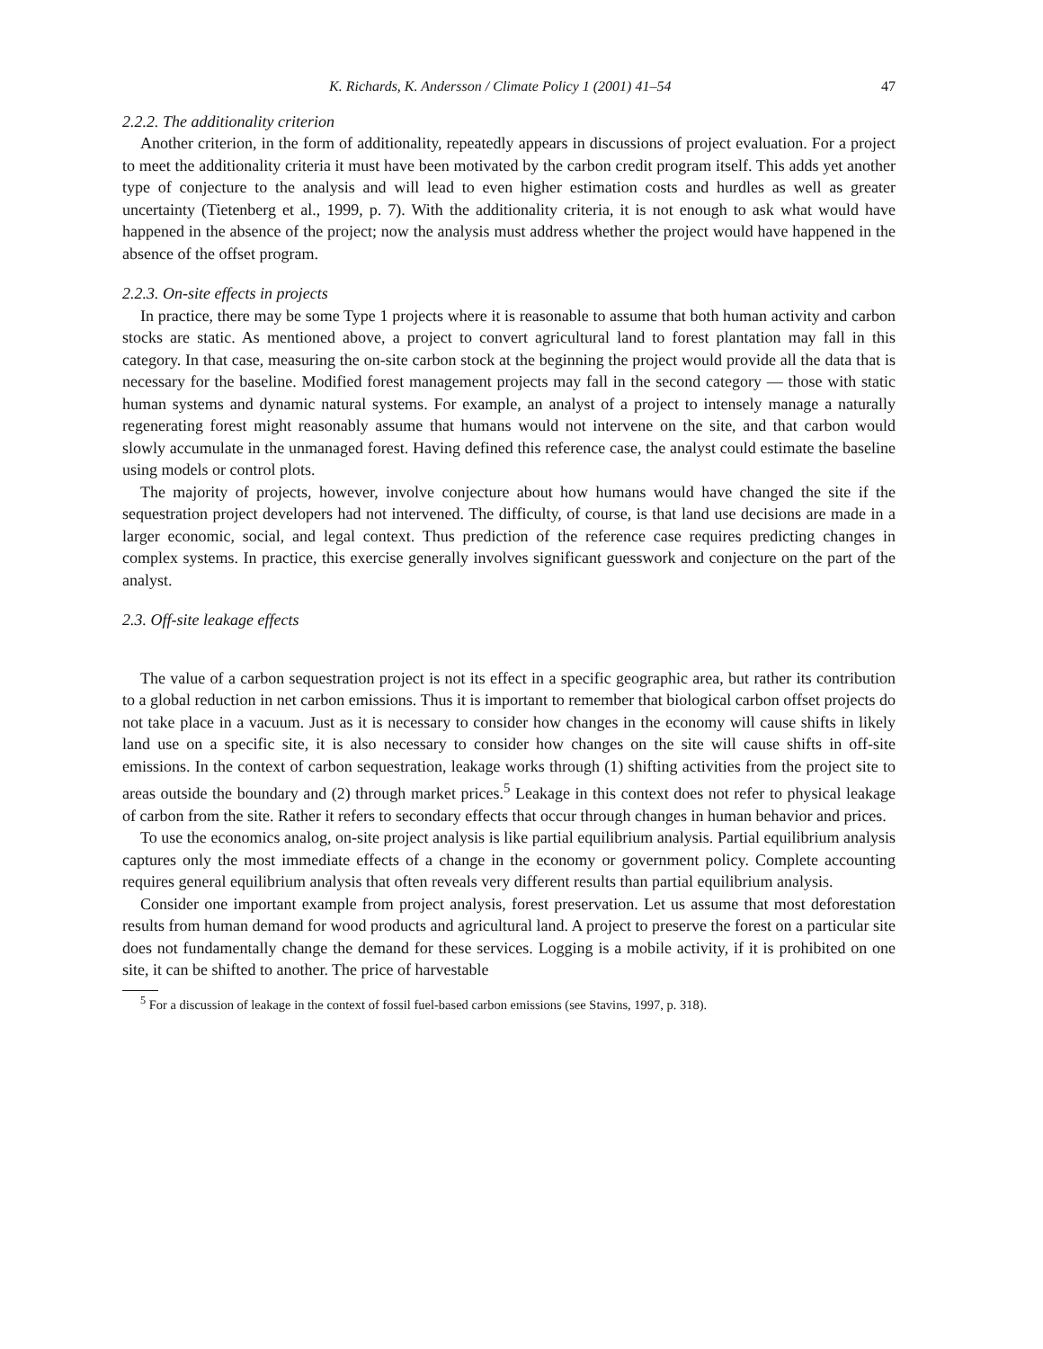K. Richards, K. Andersson / Climate Policy 1 (2001) 41–54 47
2.2.2. The additionality criterion
Another criterion, in the form of additionality, repeatedly appears in discussions of project evaluation. For a project to meet the additionality criteria it must have been motivated by the carbon credit program itself. This adds yet another type of conjecture to the analysis and will lead to even higher estimation costs and hurdles as well as greater uncertainty (Tietenberg et al., 1999, p. 7). With the additionality criteria, it is not enough to ask what would have happened in the absence of the project; now the analysis must address whether the project would have happened in the absence of the offset program.
2.2.3. On-site effects in projects
In practice, there may be some Type 1 projects where it is reasonable to assume that both human activity and carbon stocks are static. As mentioned above, a project to convert agricultural land to forest plantation may fall in this category. In that case, measuring the on-site carbon stock at the beginning the project would provide all the data that is necessary for the baseline. Modified forest management projects may fall in the second category — those with static human systems and dynamic natural systems. For example, an analyst of a project to intensely manage a naturally regenerating forest might reasonably assume that humans would not intervene on the site, and that carbon would slowly accumulate in the unmanaged forest. Having defined this reference case, the analyst could estimate the baseline using models or control plots.
The majority of projects, however, involve conjecture about how humans would have changed the site if the sequestration project developers had not intervened. The difficulty, of course, is that land use decisions are made in a larger economic, social, and legal context. Thus prediction of the reference case requires predicting changes in complex systems. In practice, this exercise generally involves significant guesswork and conjecture on the part of the analyst.
2.3. Off-site leakage effects
The value of a carbon sequestration project is not its effect in a specific geographic area, but rather its contribution to a global reduction in net carbon emissions. Thus it is important to remember that biological carbon offset projects do not take place in a vacuum. Just as it is necessary to consider how changes in the economy will cause shifts in likely land use on a specific site, it is also necessary to consider how changes on the site will cause shifts in off-site emissions. In the context of carbon sequestration, leakage works through (1) shifting activities from the project site to areas outside the boundary and (2) through market prices.<sup>5</sup> Leakage in this context does not refer to physical leakage of carbon from the site. Rather it refers to secondary effects that occur through changes in human behavior and prices.
To use the economics analog, on-site project analysis is like partial equilibrium analysis. Partial equilibrium analysis captures only the most immediate effects of a change in the economy or government policy. Complete accounting requires general equilibrium analysis that often reveals very different results than partial equilibrium analysis.
Consider one important example from project analysis, forest preservation. Let us assume that most deforestation results from human demand for wood products and agricultural land. A project to preserve the forest on a particular site does not fundamentally change the demand for these services. Logging is a mobile activity, if it is prohibited on one site, it can be shifted to another. The price of harvestable
<sup>5</sup> For a discussion of leakage in the context of fossil fuel-based carbon emissions (see Stavins, 1997, p. 318).